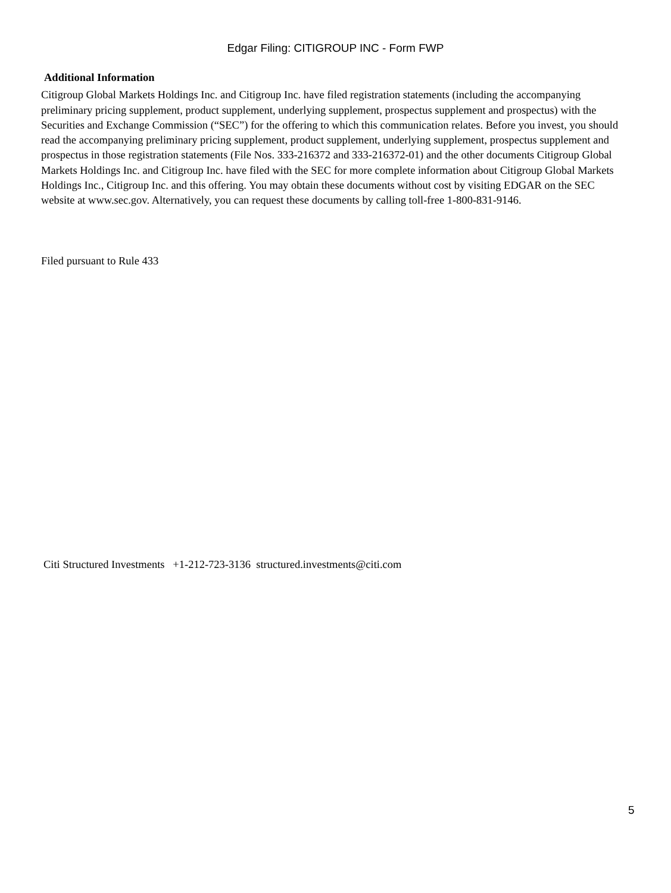Edgar Filing: CITIGROUP INC - Form FWP
Additional Information
Citigroup Global Markets Holdings Inc. and Citigroup Inc. have filed registration statements (including the accompanying preliminary pricing supplement, product supplement, underlying supplement, prospectus supplement and prospectus) with the Securities and Exchange Commission (“SEC”) for the offering to which this communication relates. Before you invest, you should read the accompanying preliminary pricing supplement, product supplement, underlying supplement, prospectus supplement and prospectus in those registration statements (File Nos. 333-216372 and 333-216372-01) and the other documents Citigroup Global Markets Holdings Inc. and Citigroup Inc. have filed with the SEC for more complete information about Citigroup Global Markets Holdings Inc., Citigroup Inc. and this offering. You may obtain these documents without cost by visiting EDGAR on the SEC website at www.sec.gov. Alternatively, you can request these documents by calling toll-free 1-800-831-9146.
Filed pursuant to Rule 433
Citi Structured Investments +1-212-723-3136 structured.investments@citi.com
5